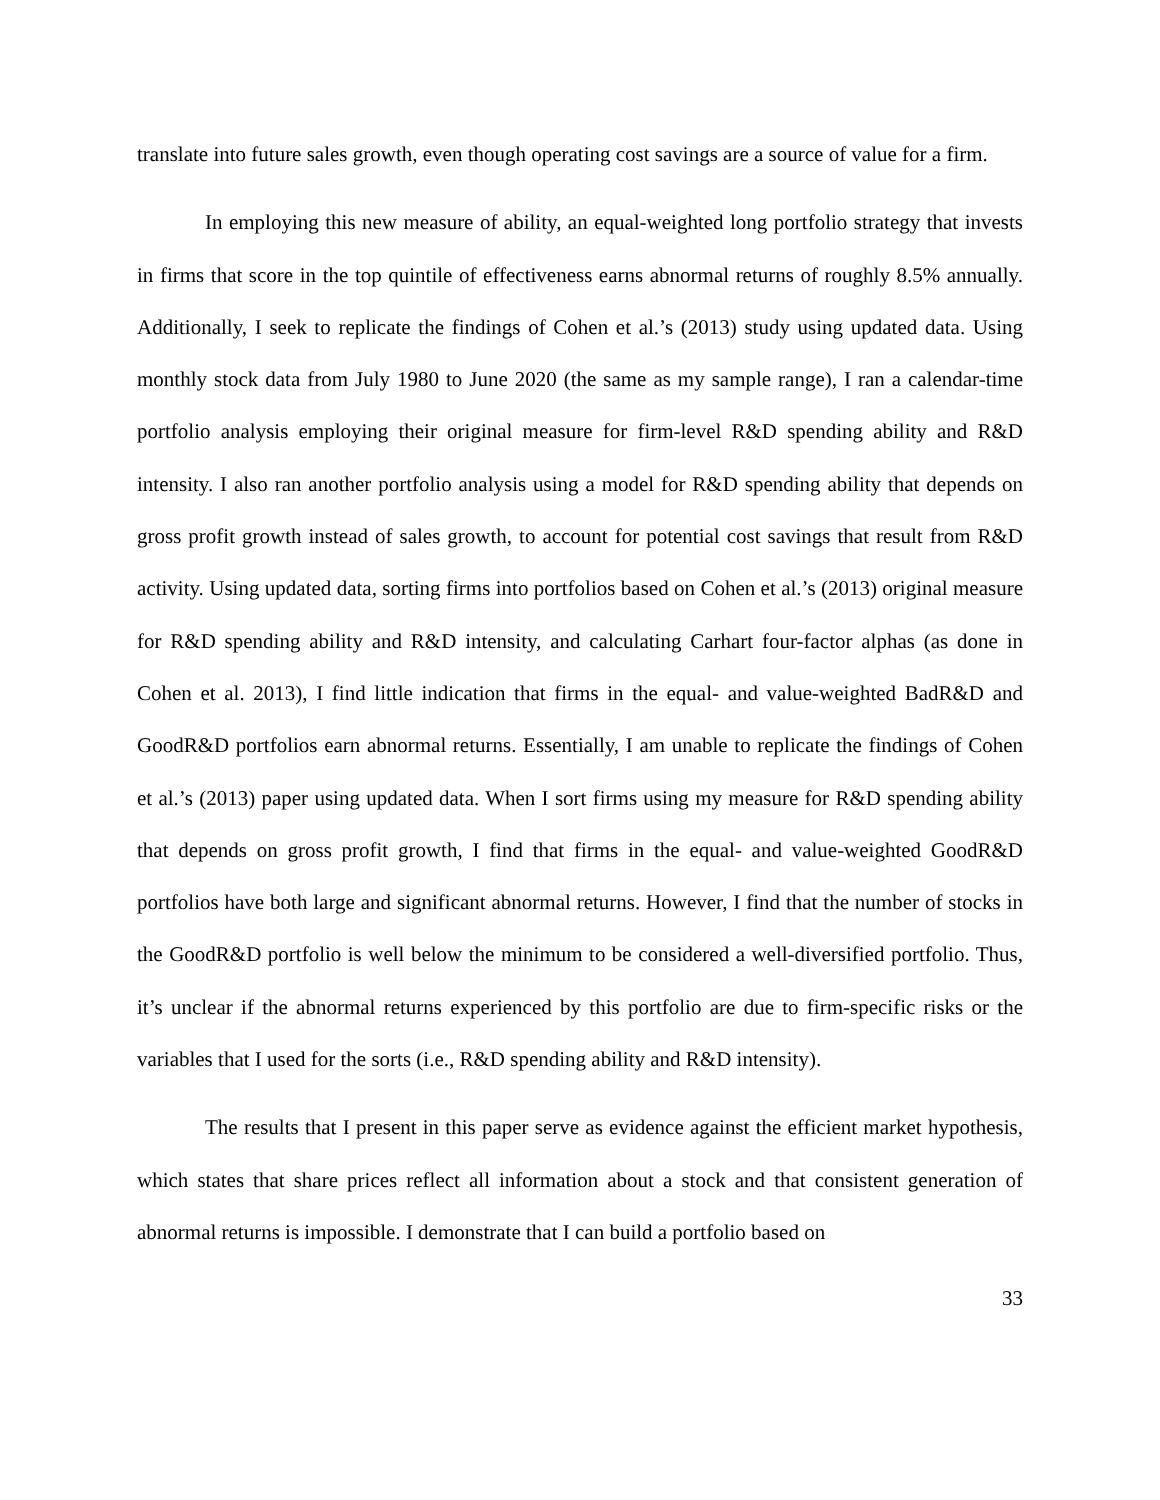translate into future sales growth, even though operating cost savings are a source of value for a firm.
In employing this new measure of ability, an equal-weighted long portfolio strategy that invests in firms that score in the top quintile of effectiveness earns abnormal returns of roughly 8.5% annually. Additionally, I seek to replicate the findings of Cohen et al.’s (2013) study using updated data. Using monthly stock data from July 1980 to June 2020 (the same as my sample range), I ran a calendar-time portfolio analysis employing their original measure for firm-level R&D spending ability and R&D intensity. I also ran another portfolio analysis using a model for R&D spending ability that depends on gross profit growth instead of sales growth, to account for potential cost savings that result from R&D activity. Using updated data, sorting firms into portfolios based on Cohen et al.’s (2013) original measure for R&D spending ability and R&D intensity, and calculating Carhart four-factor alphas (as done in Cohen et al. 2013), I find little indication that firms in the equal- and value-weighted BadR&D and GoodR&D portfolios earn abnormal returns. Essentially, I am unable to replicate the findings of Cohen et al.’s (2013) paper using updated data. When I sort firms using my measure for R&D spending ability that depends on gross profit growth, I find that firms in the equal- and value-weighted GoodR&D portfolios have both large and significant abnormal returns. However, I find that the number of stocks in the GoodR&D portfolio is well below the minimum to be considered a well-diversified portfolio. Thus, it’s unclear if the abnormal returns experienced by this portfolio are due to firm-specific risks or the variables that I used for the sorts (i.e., R&D spending ability and R&D intensity).
The results that I present in this paper serve as evidence against the efficient market hypothesis, which states that share prices reflect all information about a stock and that consistent generation of abnormal returns is impossible. I demonstrate that I can build a portfolio based on
33